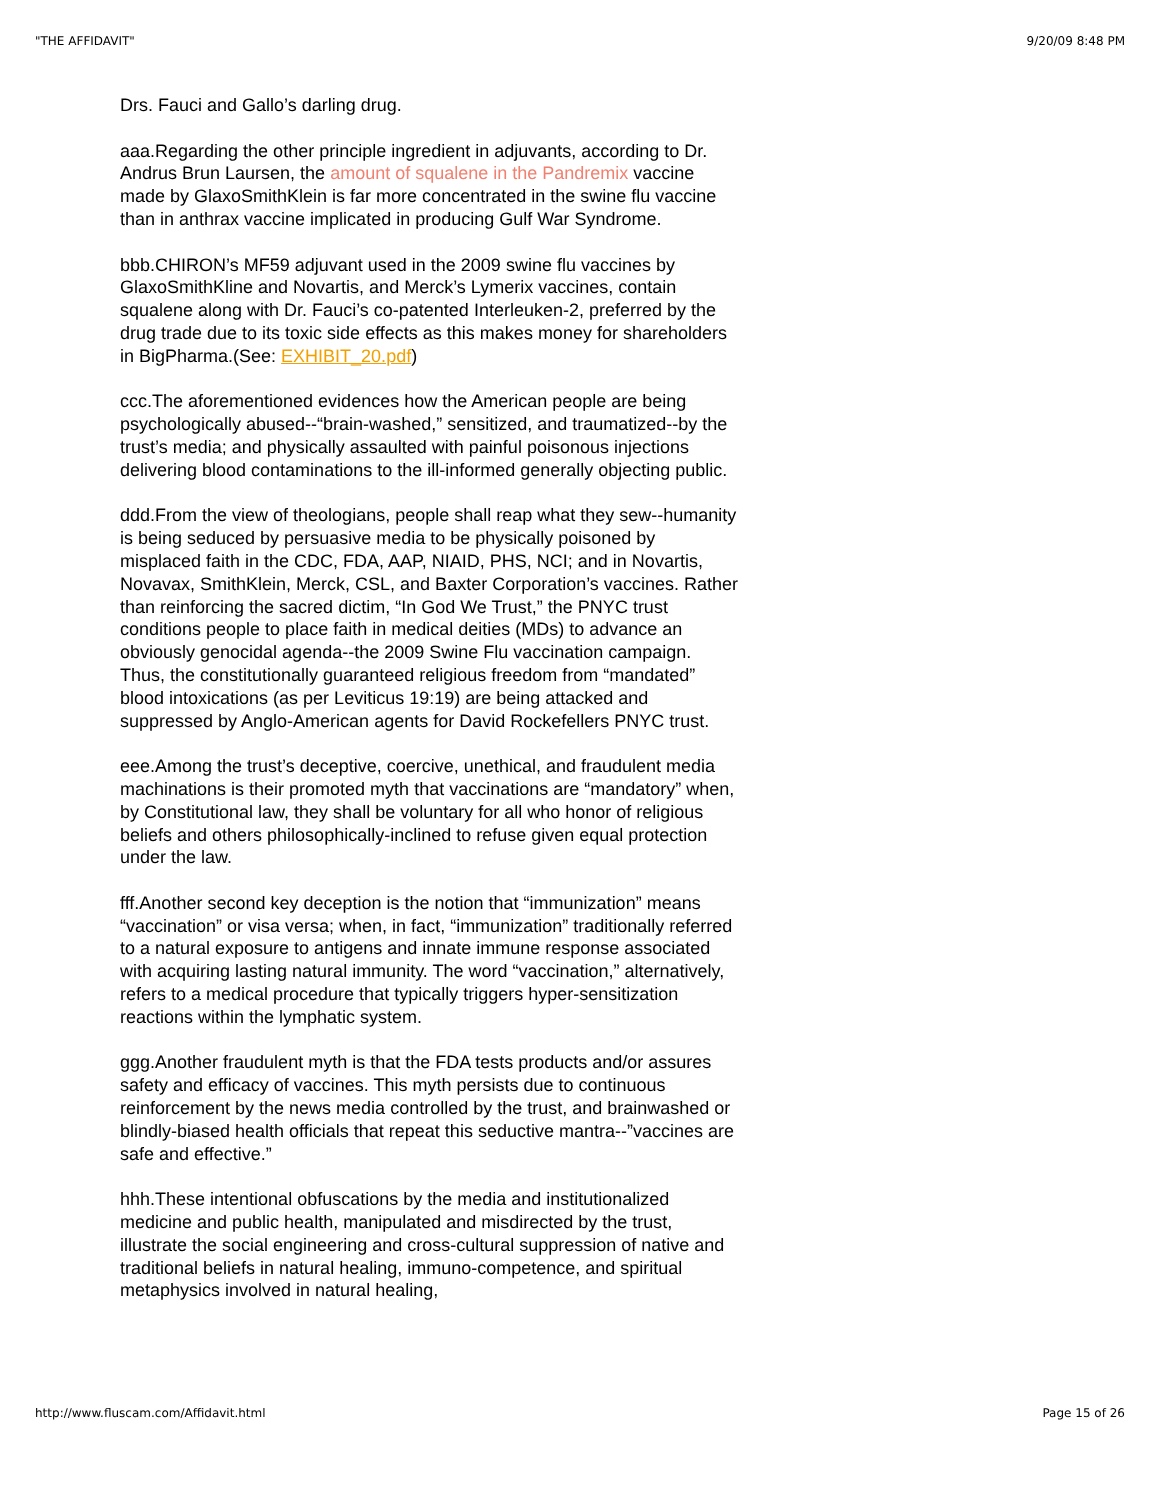"THE AFFIDAVIT" 9/20/09 8:48 PM
Drs. Fauci and Gallo’s darling drug.
aaa.Regarding the other principle ingredient in adjuvants, according to Dr. Andrus Brun Laursen, the amount of squalene in the Pandremix vaccine made by GlaxoSmithKlein is far more concentrated in the swine flu vaccine than in anthrax vaccine implicated in producing Gulf War Syndrome.
bbb.CHIRON’s MF59 adjuvant used in the 2009 swine flu vaccines by GlaxoSmithKline and Novartis, and Merck’s Lymerix vaccines, contain squalene along with Dr. Fauci’s co-patented Interleuken-2, preferred by the drug trade due to its toxic side effects as this makes money for shareholders in BigPharma.(See: EXHIBIT_20.pdf)
ccc.The aforementioned evidences how the American people are being psychologically abused--“brain-washed,” sensitized, and traumatized--by the trust’s media; and physically assaulted with painful poisonous injections delivering blood contaminations to the ill-informed generally objecting public.
ddd.From the view of theologians, people shall reap what they sew--humanity is being seduced by persuasive media to be physically poisoned by misplaced faith in the CDC, FDA, AAP, NIAID, PHS, NCI; and in Novartis, Novavax, SmithKlein, Merck, CSL, and Baxter Corporation’s vaccines. Rather than reinforcing the sacred dictim, “In God We Trust,” the PNYC trust conditions people to place faith in medical deities (MDs) to advance an obviously genocidal agenda--the 2009 Swine Flu vaccination campaign. Thus, the constitutionally guaranteed religious freedom from “mandated” blood intoxications (as per Leviticus 19:19) are being attacked and suppressed by Anglo-American agents for David Rockefellers PNYC trust.
eee.Among the trust’s deceptive, coercive, unethical, and fraudulent media machinations is their promoted myth that vaccinations are “mandatory” when, by Constitutional law, they shall be voluntary for all who honor of religious beliefs and others philosophically-inclined to refuse given equal protection under the law.
fff.Another second key deception is the notion that “immunization” means “vaccination” or visa versa; when, in fact, “immunization” traditionally referred to a natural exposure to antigens and innate immune response associated with acquiring lasting natural immunity. The word “vaccination,” alternatively, refers to a medical procedure that typically triggers hyper-sensitization reactions within the lymphatic system.
ggg.Another fraudulent myth is that the FDA tests products and/or assures safety and efficacy of vaccines. This myth persists due to continuous reinforcement by the news media controlled by the trust, and brainwashed or blindly-biased health officials that repeat this seductive mantra--”vaccines are safe and effective.”
hhh.These intentional obfuscations by the media and institutionalized medicine and public health, manipulated and misdirected by the trust, illustrate the social engineering and cross-cultural suppression of native and traditional beliefs in natural healing, immuno-competence, and spiritual metaphysics involved in natural healing,
http://www.fluscam.com/Affidavit.html Page 15 of 26